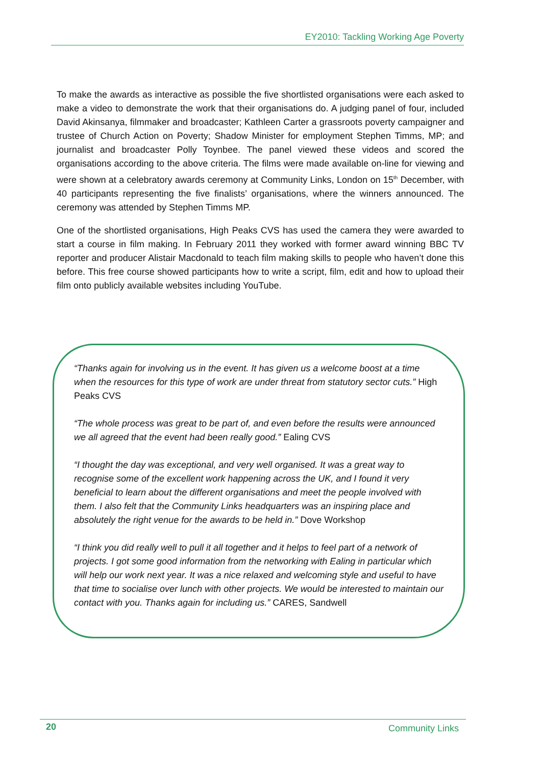EY2010: Tackling Working Age Poverty
To make the awards as interactive as possible the five shortlisted organisations were each asked to make a video to demonstrate the work that their organisations do. A judging panel of four, included David Akinsanya, filmmaker and broadcaster; Kathleen Carter a grassroots poverty campaigner and trustee of Church Action on Poverty; Shadow Minister for employment Stephen Timms, MP; and journalist and broadcaster Polly Toynbee. The panel viewed these videos and scored the organisations according to the above criteria. The films were made available on-line for viewing and were shown at a celebratory awards ceremony at Community Links, London on 15<sup>th</sup> December, with 40 participants representing the five finalists’ organisations, where the winners announced. The ceremony was attended by Stephen Timms MP.
One of the shortlisted organisations, High Peaks CVS has used the camera they were awarded to start a course in film making. In February 2011 they worked with former award winning BBC TV reporter and producer Alistair Macdonald to teach film making skills to people who haven’t done this before. This free course showed participants how to write a script, film, edit and how to upload their film onto publicly available websites including YouTube.
“Thanks again for involving us in the event. It has given us a welcome boost at a time when the resources for this type of work are under threat from statutory sector cuts.” High Peaks CVS
“The whole process was great to be part of, and even before the results were announced we all agreed that the event had been really good.” Ealing CVS
“I thought the day was exceptional, and very well organised. It was a great way to recognise some of the excellent work happening across the UK, and I found it very beneficial to learn about the different organisations and meet the people involved with them. I also felt that the Community Links headquarters was an inspiring place and absolutely the right venue for the awards to be held in.” Dove Workshop
“I think you did really well to pull it all together and it helps to feel part of a network of projects. I got some good information from the networking with Ealing in particular which will help our work next year. It was a nice relaxed and welcoming style and useful to have that time to socialise over lunch with other projects. We would be interested to maintain our contact with you. Thanks again for including us.” CARES, Sandwell
20 Community Links